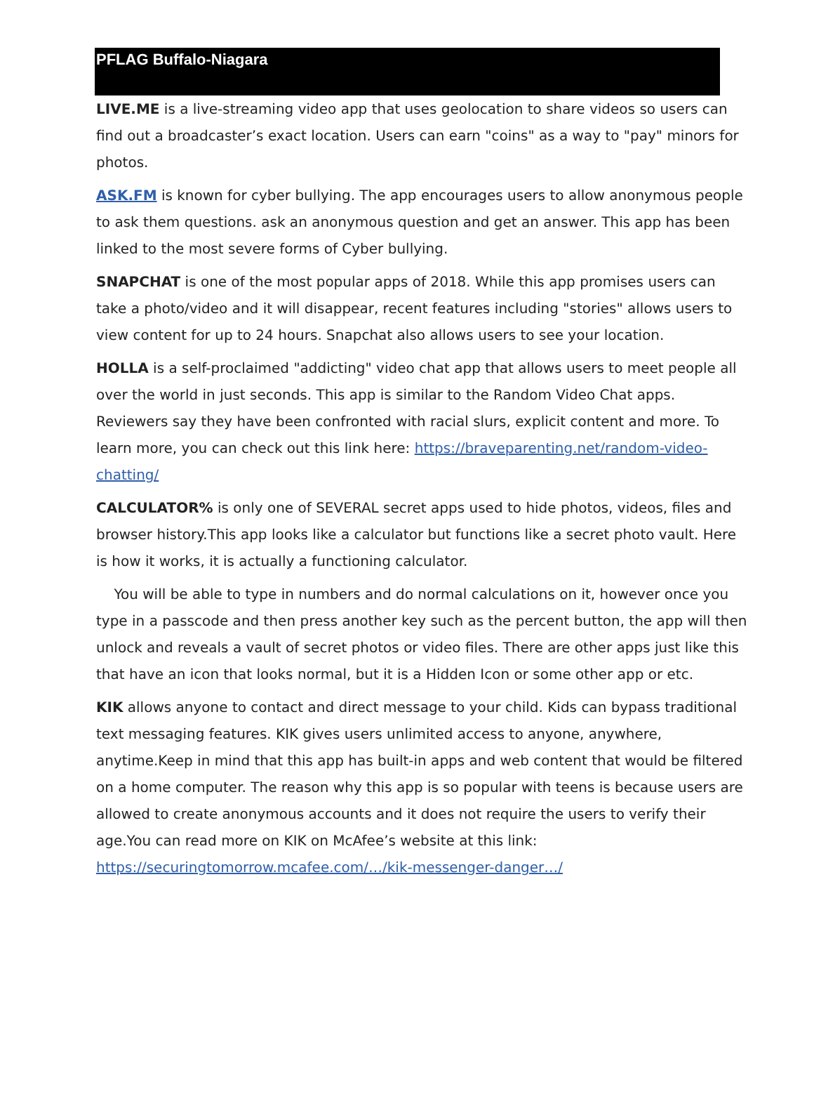PFLAG Buffalo-Niagara
LIVE.ME is a live-streaming video app that uses geolocation to share videos so users can find out a broadcaster’s exact location. Users can earn "coins" as a way to "pay" minors for photos.
ASK.FM is known for cyber bullying. The app encourages users to allow anonymous people to ask them questions. ask an anonymous question and get an answer. This app has been linked to the most severe forms of Cyber bullying.
SNAPCHAT is one of the most popular apps of 2018. While this app promises users can take a photo/video and it will disappear, recent features including "stories" allows users to view content for up to 24 hours. Snapchat also allows users to see your location.
HOLLA is a self-proclaimed "addicting" video chat app that allows users to meet people all over the world in just seconds. This app is similar to the Random Video Chat apps. Reviewers say they have been confronted with racial slurs, explicit content and more. To learn more, you can check out this link here: https://braveparenting.net/random-video-chatting/
CALCULATOR% is only one of SEVERAL secret apps used to hide photos, videos, files and browser history.This app looks like a calculator but functions like a secret photo vault. Here is how it works, it is actually a functioning calculator.
You will be able to type in numbers and do normal calculations on it, however once you type in a passcode and then press another key such as the percent button, the app will then unlock and reveals a vault of secret photos or video files. There are other apps just like this that have an icon that looks normal, but it is a Hidden Icon or some other app or etc.
KIK allows anyone to contact and direct message to your child. Kids can bypass traditional text messaging features. KIK gives users unlimited access to anyone, anywhere, anytime.Keep in mind that this app has built-in apps and web content that would be filtered on a home computer. The reason why this app is so popular with teens is because users are allowed to create anonymous accounts and it does not require the users to verify their age.You can read more on KIK on McAfee’s website at this link: https://securingtomorrow.mcafee.com/…/kik-messenger-danger…/